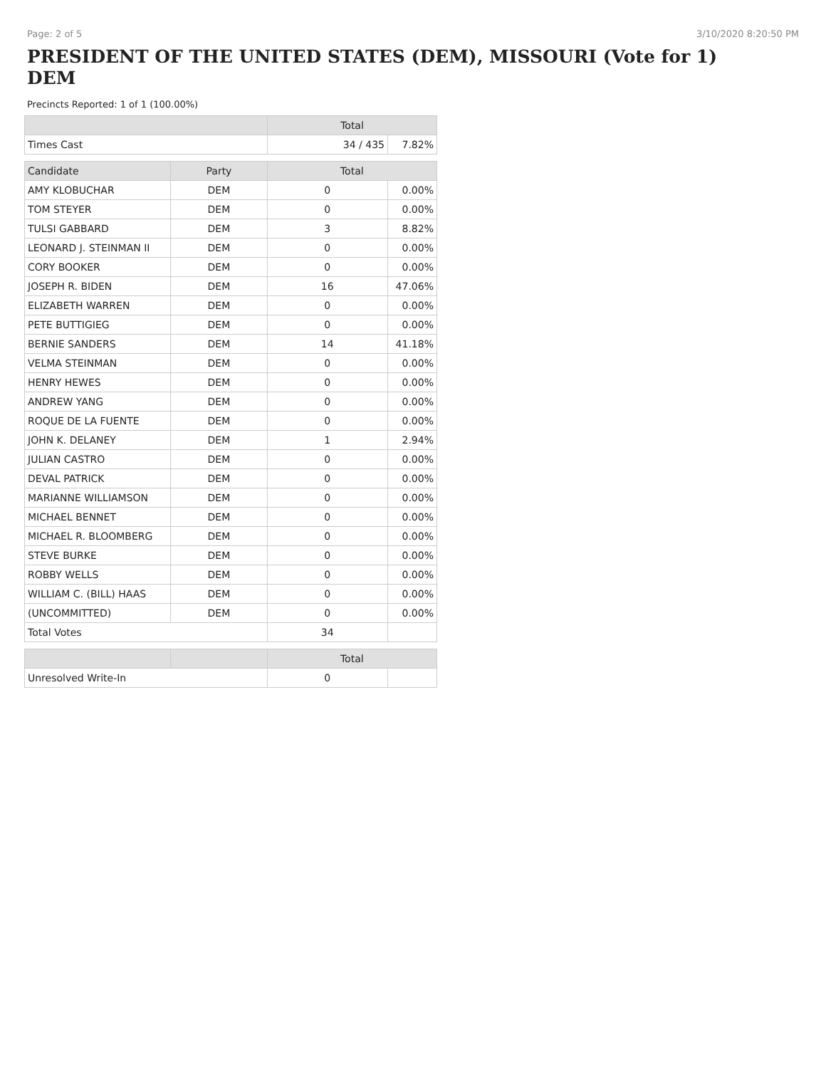Page: 2 of 5 3/10/2020 8:20:50 PM
PRESIDENT OF THE UNITED STATES (DEM), MISSOURI (Vote for 1) DEM
Precincts Reported: 1 of 1 (100.00%)
| | Total | |
| --- | --- | --- |
| Times Cast | 34 / 435 | 7.82% |
| Candidate | Party | Total | |
| --- | --- | --- | --- |
| AMY KLOBUCHAR | DEM | 0 | 0.00% |
| TOM STEYER | DEM | 0 | 0.00% |
| TULSI GABBARD | DEM | 3 | 8.82% |
| LEONARD J. STEINMAN II | DEM | 0 | 0.00% |
| CORY BOOKER | DEM | 0 | 0.00% |
| JOSEPH R. BIDEN | DEM | 16 | 47.06% |
| ELIZABETH WARREN | DEM | 0 | 0.00% |
| PETE BUTTIGIEG | DEM | 0 | 0.00% |
| BERNIE SANDERS | DEM | 14 | 41.18% |
| VELMA STEINMAN | DEM | 0 | 0.00% |
| HENRY HEWES | DEM | 0 | 0.00% |
| ANDREW YANG | DEM | 0 | 0.00% |
| ROQUE DE LA FUENTE | DEM | 0 | 0.00% |
| JOHN K. DELANEY | DEM | 1 | 2.94% |
| JULIAN CASTRO | DEM | 0 | 0.00% |
| DEVAL PATRICK | DEM | 0 | 0.00% |
| MARIANNE WILLIAMSON | DEM | 0 | 0.00% |
| MICHAEL BENNET | DEM | 0 | 0.00% |
| MICHAEL R. BLOOMBERG | DEM | 0 | 0.00% |
| STEVE BURKE | DEM | 0 | 0.00% |
| ROBBY WELLS | DEM | 0 | 0.00% |
| WILLIAM C. (BILL) HAAS | DEM | 0 | 0.00% |
| (UNCOMMITTED) | DEM | 0 | 0.00% |
| Total Votes | | 34 | |
| | | Total | |
| --- | --- | --- | --- |
| Unresolved Write-In | | 0 | |